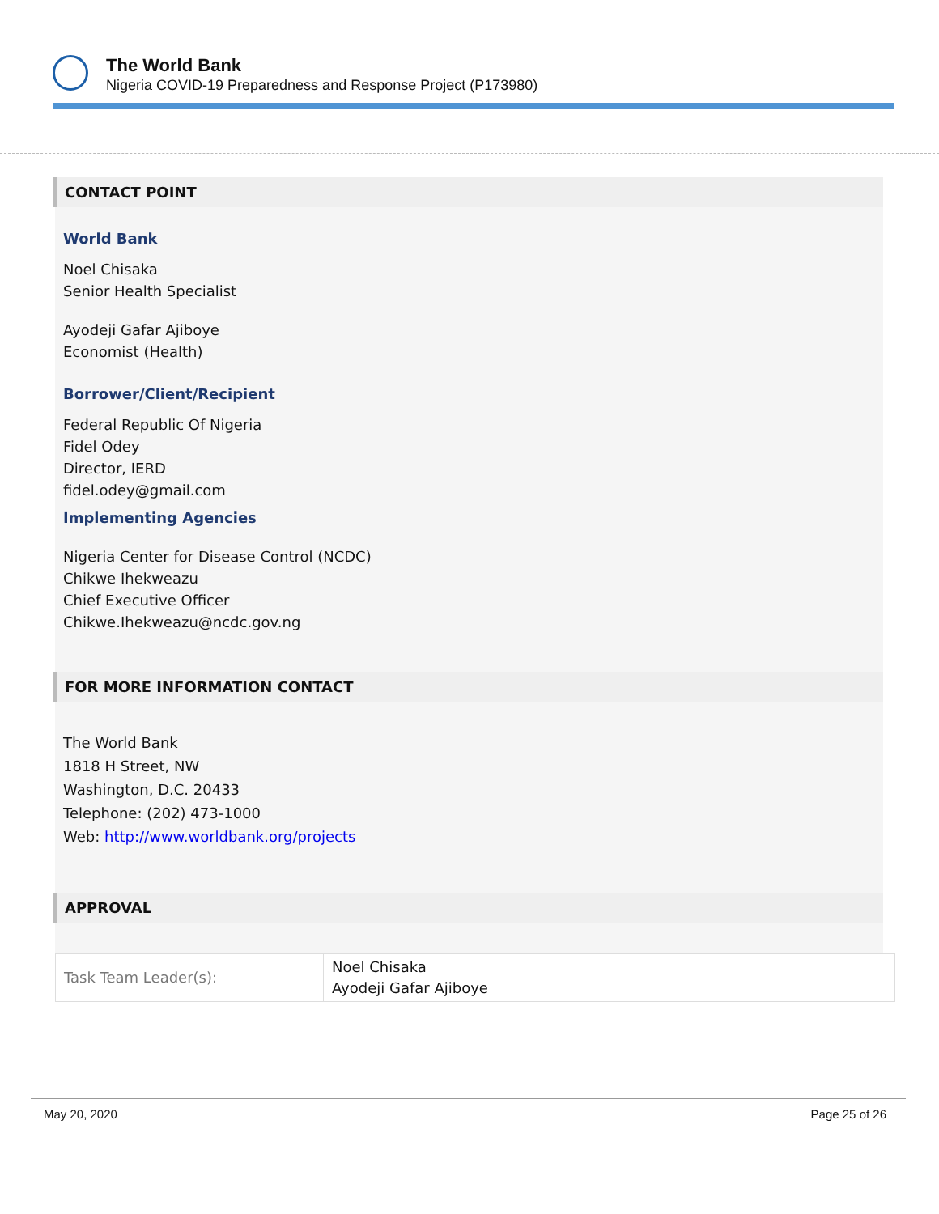The World Bank
Nigeria COVID-19 Preparedness and Response Project (P173980)
CONTACT POINT
World Bank
Noel Chisaka
Senior Health Specialist
Ayodeji Gafar Ajiboye
Economist (Health)
Borrower/Client/Recipient
Federal Republic Of Nigeria
Fidel Odey
Director, IERD
fidel.odey@gmail.com
Implementing Agencies
Nigeria Center for Disease Control (NCDC)
Chikwe Ihekweazu
Chief Executive Officer
Chikwe.Ihekweazu@ncdc.gov.ng
FOR MORE INFORMATION CONTACT
The World Bank
1818 H Street, NW
Washington, D.C. 20433
Telephone: (202) 473-1000
Web: http://www.worldbank.org/projects
APPROVAL
| Task Team Leader(s): | Noel Chisaka Ayodeji Gafar Ajiboye |
May 20, 2020 Page 25 of 26